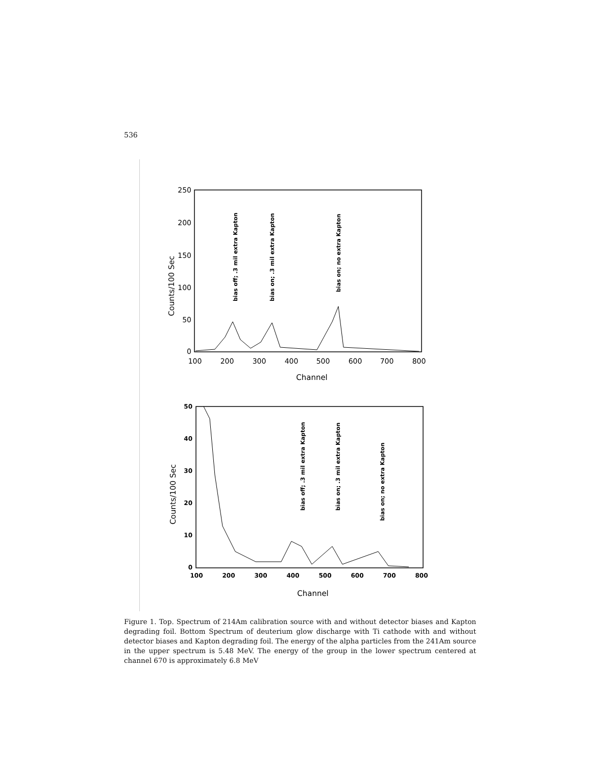536
250
200
150
100
50
0
100
200
300
400
500
600
700
800
Channel
Counts/100 Sec
bias off; .3 mil extra Kapton
bias on; .3 mil extra Kapton
bias on; no extra Kapton
50
40
30
20
10
0
100
200
300
400
500
600
700
800
Channel
Counts/100 Sec
bias off; .3 mil extra Kapton
bias on; .3 mil extra Kapton
bias on; no extra Kapton
Figure 1. Top. Spectrum of 214Am calibration source with and without detector biases and Kapton degrading foil. Bottom Spectrum of deuterium glow discharge with Ti cathode with and without detector biases and Kapton degrading foil. The energy of the alpha particles from the 241Am source in the upper spectrum is 5.48 MeV. The energy of the group in the lower spectrum centered at channel 670 is approximately 6.8 MeV